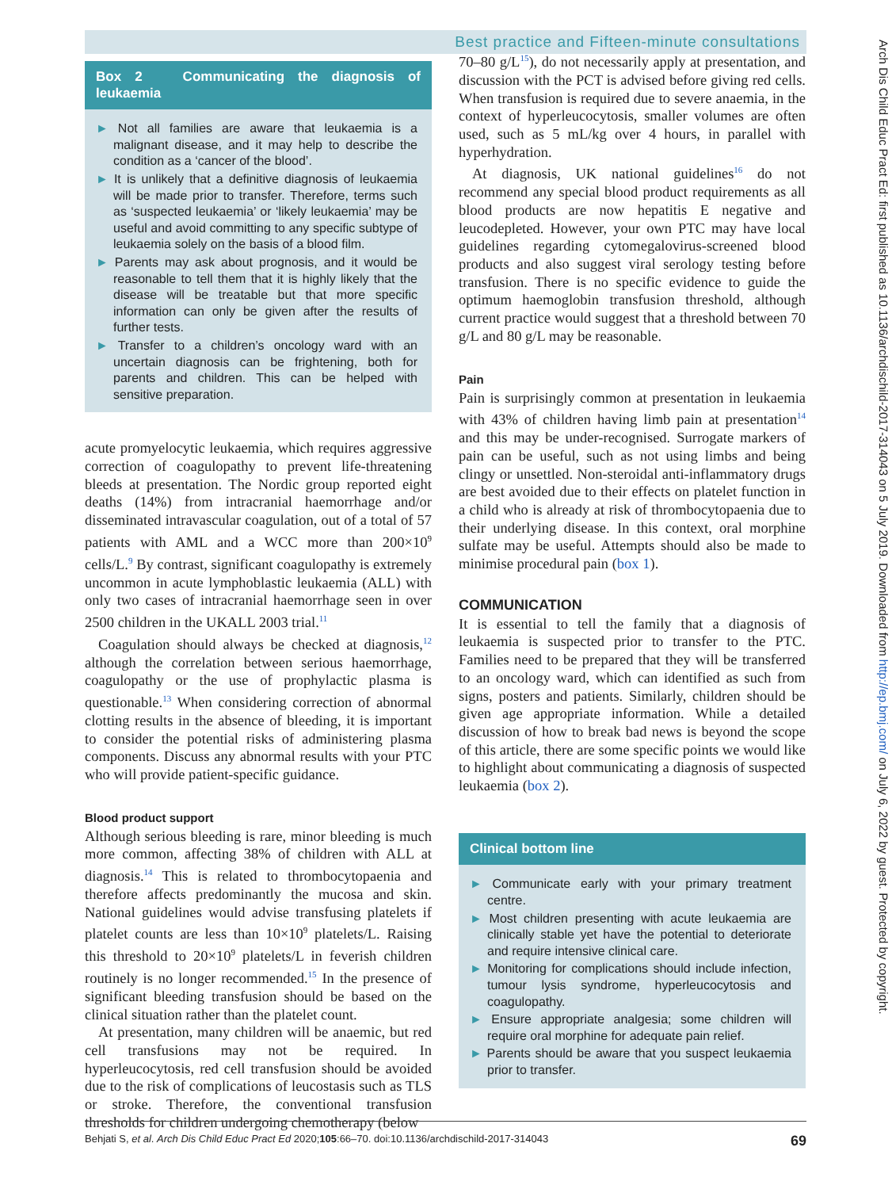Best practice and Fifteen-minute consultations
Arch Dis Child Educ Pract Ed: first published as 10.1136/archdischild-2017-314043 on 5 July 2019. Downloaded from http://ep.bmj.com/ on July 6, 2022 by guest. Protected by copyright.
Box 2 Communicating the diagnosis of leukaemia
► Not all families are aware that leukaemia is a malignant disease, and it may help to describe the condition as a ‘cancer of the blood’.
► It is unlikely that a definitive diagnosis of leukaemia will be made prior to transfer. Therefore, terms such as ‘suspected leukaemia’ or ‘likely leukaemia’ may be useful and avoid committing to any specific subtype of leukaemia solely on the basis of a blood film.
► Parents may ask about prognosis, and it would be reasonable to tell them that it is highly likely that the disease will be treatable but that more specific information can only be given after the results of further tests.
► Transfer to a children’s oncology ward with an uncertain diagnosis can be frightening, both for parents and children. This can be helped with sensitive preparation.
acute promyelocytic leukaemia, which requires aggressive correction of coagulopathy to prevent life-threatening bleeds at presentation. The Nordic group reported eight deaths (14%) from intracranial haemorrhage and/or disseminated intravascular coagulation, out of a total of 57 patients with AML and a WCC more than 200×10<sup>9</sup> cells/L.<sup>9</sup> By contrast, significant coagulopathy is extremely uncommon in acute lymphoblastic leukaemia (ALL) with only two cases of intracranial haemorrhage seen in over 2500 children in the UKALL 2003 trial.<sup>11</sup>
Coagulation should always be checked at diagnosis,<sup>12</sup> although the correlation between serious haemorrhage, coagulopathy or the use of prophylactic plasma is questionable.<sup>13</sup> When considering correction of abnormal clotting results in the absence of bleeding, it is important to consider the potential risks of administering plasma components. Discuss any abnormal results with your PTC who will provide patient-specific guidance.
Blood product support
Although serious bleeding is rare, minor bleeding is much more common, affecting 38% of children with ALL at diagnosis.<sup>14</sup> This is related to thrombocytopaenia and therefore affects predominantly the mucosa and skin. National guidelines would advise transfusing platelets if platelet counts are less than 10×10<sup>9</sup> platelets/L. Raising this threshold to 20×10<sup>9</sup> platelets/L in feverish children routinely is no longer recommended.<sup>15</sup> In the presence of significant bleeding transfusion should be based on the clinical situation rather than the platelet count.
At presentation, many children will be anaemic, but red cell transfusions may not be required. In hyperleucocytosis, red cell transfusion should be avoided due to the risk of complications of leucostasis such as TLS or stroke. Therefore, the conventional transfusion thresholds for children undergoing chemotherapy (below
70–80 g/L<sup>15</sup>), do not necessarily apply at presentation, and discussion with the PCT is advised before giving red cells. When transfusion is required due to severe anaemia, in the context of hyperleucocytosis, smaller volumes are often used, such as 5 mL/kg over 4 hours, in parallel with hyperhydration.
At diagnosis, UK national guidelines<sup>16</sup> do not recommend any special blood product requirements as all blood products are now hepatitis E negative and leucodepleted. However, your own PTC may have local guidelines regarding cytomegalovirus-screened blood products and also suggest viral serology testing before transfusion. There is no specific evidence to guide the optimum haemoglobin transfusion threshold, although current practice would suggest that a threshold between 70 g/L and 80 g/L may be reasonable.
Pain
Pain is surprisingly common at presentation in leukaemia with 43% of children having limb pain at presentation<sup>14</sup> and this may be under-recognised. Surrogate markers of pain can be useful, such as not using limbs and being clingy or unsettled. Non-steroidal anti-inflammatory drugs are best avoided due to their effects on platelet function in a child who is already at risk of thrombocytopaenia due to their underlying disease. In this context, oral morphine sulfate may be useful. Attempts should also be made to minimise procedural pain (box 1).
COMMUNICATION
It is essential to tell the family that a diagnosis of leukaemia is suspected prior to transfer to the PTC. Families need to be prepared that they will be transferred to an oncology ward, which can identified as such from signs, posters and patients. Similarly, children should be given age appropriate information. While a detailed discussion of how to break bad news is beyond the scope of this article, there are some specific points we would like to highlight about communicating a diagnosis of suspected leukaemia (box 2).
Clinical bottom line
► Communicate early with your primary treatment centre.
► Most children presenting with acute leukaemia are clinically stable yet have the potential to deteriorate and require intensive clinical care.
► Monitoring for complications should include infection, tumour lysis syndrome, hyperleucocytosis and coagulopathy.
► Ensure appropriate analgesia; some children will require oral morphine for adequate pain relief.
► Parents should be aware that you suspect leukaemia prior to transfer.
Behjati S, et al. Arch Dis Child Educ Pract Ed 2020;105:66–70. doi:10.1136/archdischild-2017-314043 69